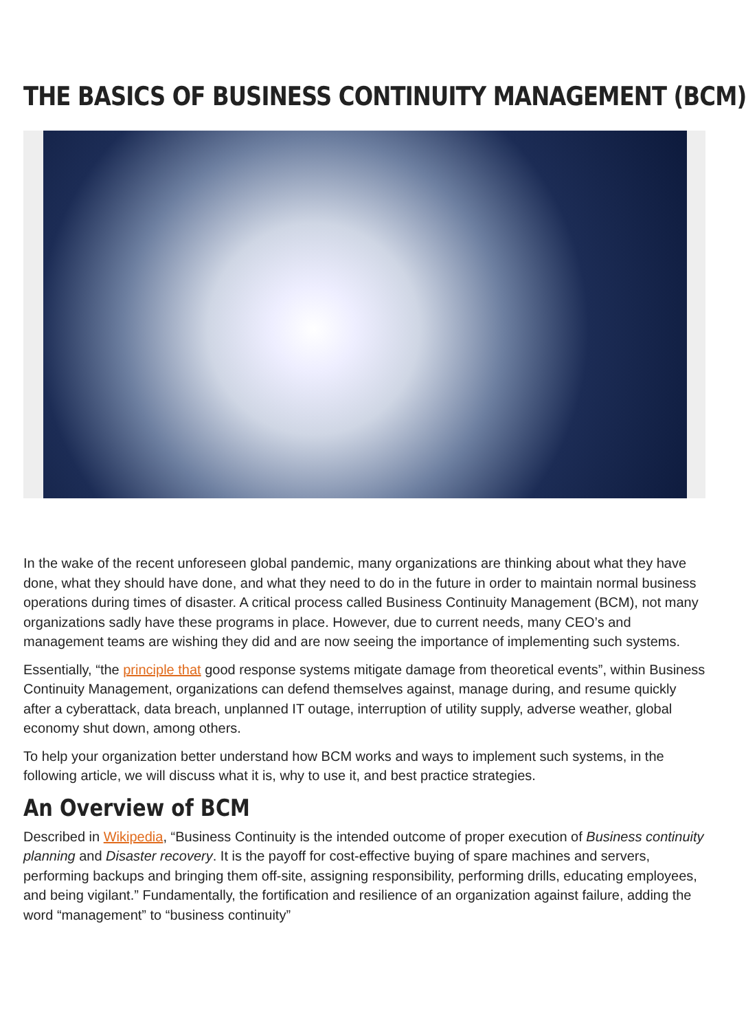THE BASICS OF BUSINESS CONTINUITY MANAGEMENT (BCM)
In the wake of the recent unforeseen global pandemic, many organizations are thinking about what they have done, what they should have done, and what they need to do in the future in order to maintain normal business operations during times of disaster. A critical process called Business Continuity Management (BCM), not many organizations sadly have these programs in place. However, due to current needs, many CEO’s and management teams are wishing they did and are now seeing the importance of implementing such systems.
Essentially, “the principle that good response systems mitigate damage from theoretical events”, within Business Continuity Management, organizations can defend themselves against, manage during, and resume quickly after a cyberattack, data breach, unplanned IT outage, interruption of utility supply, adverse weather, global economy shut down, among others.
To help your organization better understand how BCM works and ways to implement such systems, in the following article, we will discuss what it is, why to use it, and best practice strategies.
An Overview of BCM
Described in Wikipedia, “Business Continuity is the intended outcome of proper execution of Business continuity planning and Disaster recovery. It is the payoff for cost-effective buying of spare machines and servers, performing backups and bringing them off-site, assigning responsibility, performing drills, educating employees, and being vigilant.” Fundamentally, the fortification and resilience of an organization against failure, adding the word “management” to “business continuity”